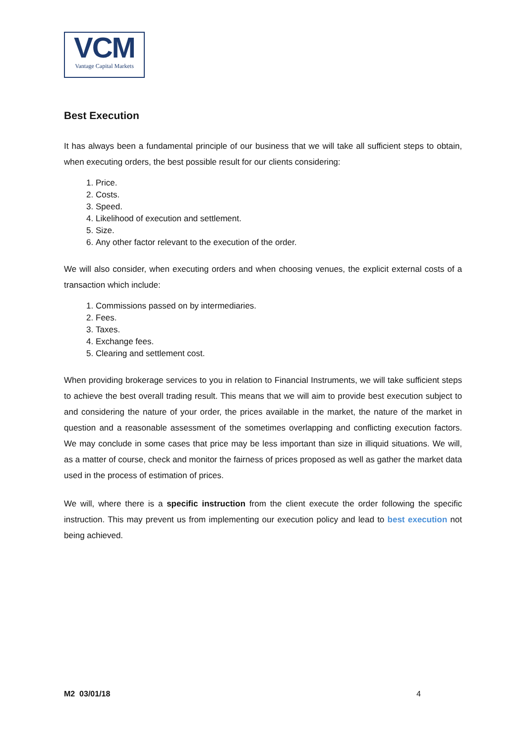VCM
Vantage Capital Markets
Best Execution
It has always been a fundamental principle of our business that we will take all sufficient steps to obtain, when executing orders, the best possible result for our clients considering:
1. Price.
2. Costs.
3. Speed.
4. Likelihood of execution and settlement.
5. Size.
6. Any other factor relevant to the execution of the order.
We will also consider, when executing orders and when choosing venues, the explicit external costs of a transaction which include:
1. Commissions passed on by intermediaries.
2. Fees.
3. Taxes.
4. Exchange fees.
5. Clearing and settlement cost.
When providing brokerage services to you in relation to Financial Instruments, we will take sufficient steps to achieve the best overall trading result. This means that we will aim to provide best execution subject to and considering the nature of your order, the prices available in the market, the nature of the market in question and a reasonable assessment of the sometimes overlapping and conflicting execution factors. We may conclude in some cases that price may be less important than size in illiquid situations. We will, as a matter of course, check and monitor the fairness of prices proposed as well as gather the market data used in the process of estimation of prices.
We will, where there is a specific instruction from the client execute the order following the specific instruction. This may prevent us from implementing our execution policy and lead to best execution not being achieved.
M2 03/01/18 4